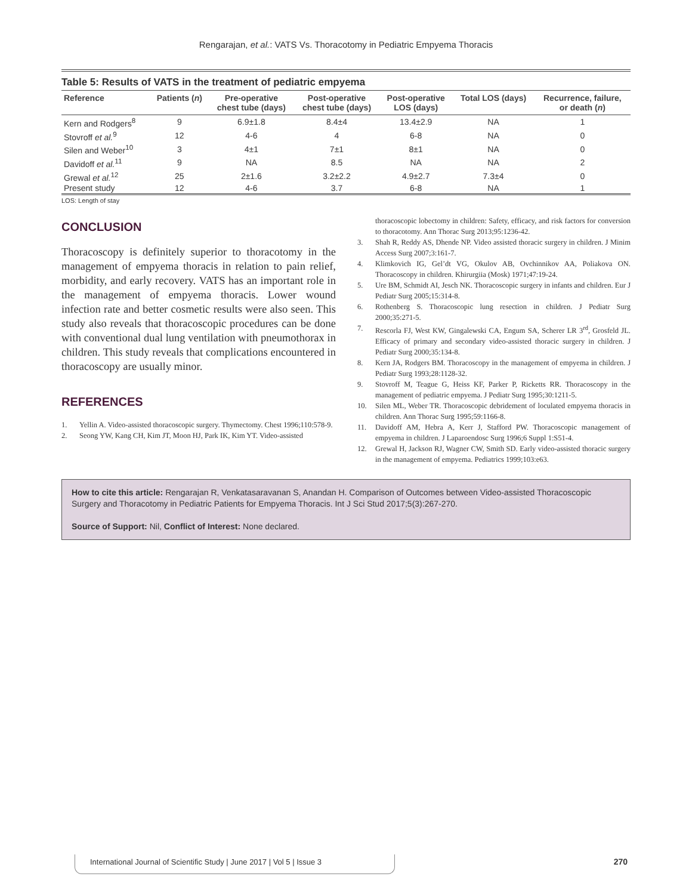Rengarajan, et al.: VATS Vs. Thoracotomy in Pediatric Empyema Thoracis
Table 5: Results of VATS in the treatment of pediatric empyema
| Reference | Patients ( n ) | Pre‑operative chest tube (days) | Post‑operative chest tube (days) | Post‑operative LOS (days) | Total LOS (days) | Recurrence, failure, or death ( n ) |
| --- | --- | --- | --- | --- | --- | --- |
| Kern and Rodgers<sup>8</sup> | 9 | 6.9±1.8 | 8.4±4 | 13.4±2.9 | NA | 1 |
| Stovroff et al.<sup>9</sup> | 12 | 4‑6 | 4 | 6‑8 | NA | 0 |
| Silen and Weber<sup>10</sup> | 3 | 4±1 | 7±1 | 8±1 | NA | 0 |
| Davidoff et al.<sup>11</sup> | 9 | NA | 8.5 | NA | NA | 2 |
| Grewal et al.<sup>12</sup> | 25 | 2±1.6 | 3.2±2.2 | 4.9±2.7 | 7.3±4 | 0 |
| Present study | 12 | 4‑6 | 3.7 | 6‑8 | NA | 1 |
LOS: Length of stay
CONCLUSION
Thoracoscopy is definitely superior to thoracotomy in the management of empyema thoracis in relation to pain relief, morbidity, and early recovery. VATS has an important role in the management of empyema thoracis. Lower wound infection rate and better cosmetic results were also seen. This study also reveals that thoracoscopic procedures can be done with conventional dual lung ventilation with pneumothorax in children. This study reveals that complications encountered in thoracoscopy are usually minor.
REFERENCES
1. Yellin A. Video‑assisted thoracoscopic surgery. Thymectomy. Chest 1996;110:578‑9.
2. Seong YW, Kang CH, Kim JT, Moon HJ, Park IK, Kim YT. Video‑assisted
thoracoscopic lobectomy in children: Safety, efficacy, and risk factors for conversion to thoracotomy. Ann Thorac Surg 2013;95:1236‑42.
3. Shah R, Reddy AS, Dhende NP. Video assisted thoracic surgery in children. J Minim Access Surg 2007;3:161‑7.
4. Klimkovich IG, Gel’dt VG, Okulov AB, Ovchinnikov AA, Poliakova ON. Thoracoscopy in children. Khirurgiia (Mosk) 1971;47:19‑24.
5. Ure BM, Schmidt AI, Jesch NK. Thoracoscopic surgery in infants and children. Eur J Pediatr Surg 2005;15:314‑8.
6. Rothenberg S. Thoracoscopic lung resection in children. J Pediatr Surg 2000;35:271‑5.
7. Rescorla FJ, West KW, Gingalewski CA, Engum SA, Scherer LR 3<sup>rd</sup>, Grosfeld JL. Efficacy of primary and secondary video‑assisted thoracic surgery in children. J Pediatr Surg 2000;35:134‑8.
8. Kern JA, Rodgers BM. Thoracoscopy in the management of empyema in children. J Pediatr Surg 1993;28:1128‑32.
9. Stovroff M, Teague G, Heiss KF, Parker P, Ricketts RR. Thoracoscopy in the management of pediatric empyema. J Pediatr Surg 1995;30:1211‑5.
10. Silen ML, Weber TR. Thoracoscopic debridement of loculated empyema thoracis in children. Ann Thorac Surg 1995;59:1166‑8.
11. Davidoff AM, Hebra A, Kerr J, Stafford PW. Thoracoscopic management of empyema in children. J Laparoendosc Surg 1996;6 Suppl 1:S51‑4.
12. Grewal H, Jackson RJ, Wagner CW, Smith SD. Early video‑assisted thoracic surgery in the management of empyema. Pediatrics 1999;103:e63.
How to cite this article: Rengarajan R, Venkatasaravanan S, Anandan H. Comparison of Outcomes between Video‑assisted Thoracoscopic Surgery and Thoracotomy in Pediatric Patients for Empyema Thoracis. Int J Sci Stud 2017;5(3):267‑270.
Source of Support: Nil, Conflict of Interest: None declared.
International Journal of Scientific Study | June 2017 | Vol 5 | Issue 3
270